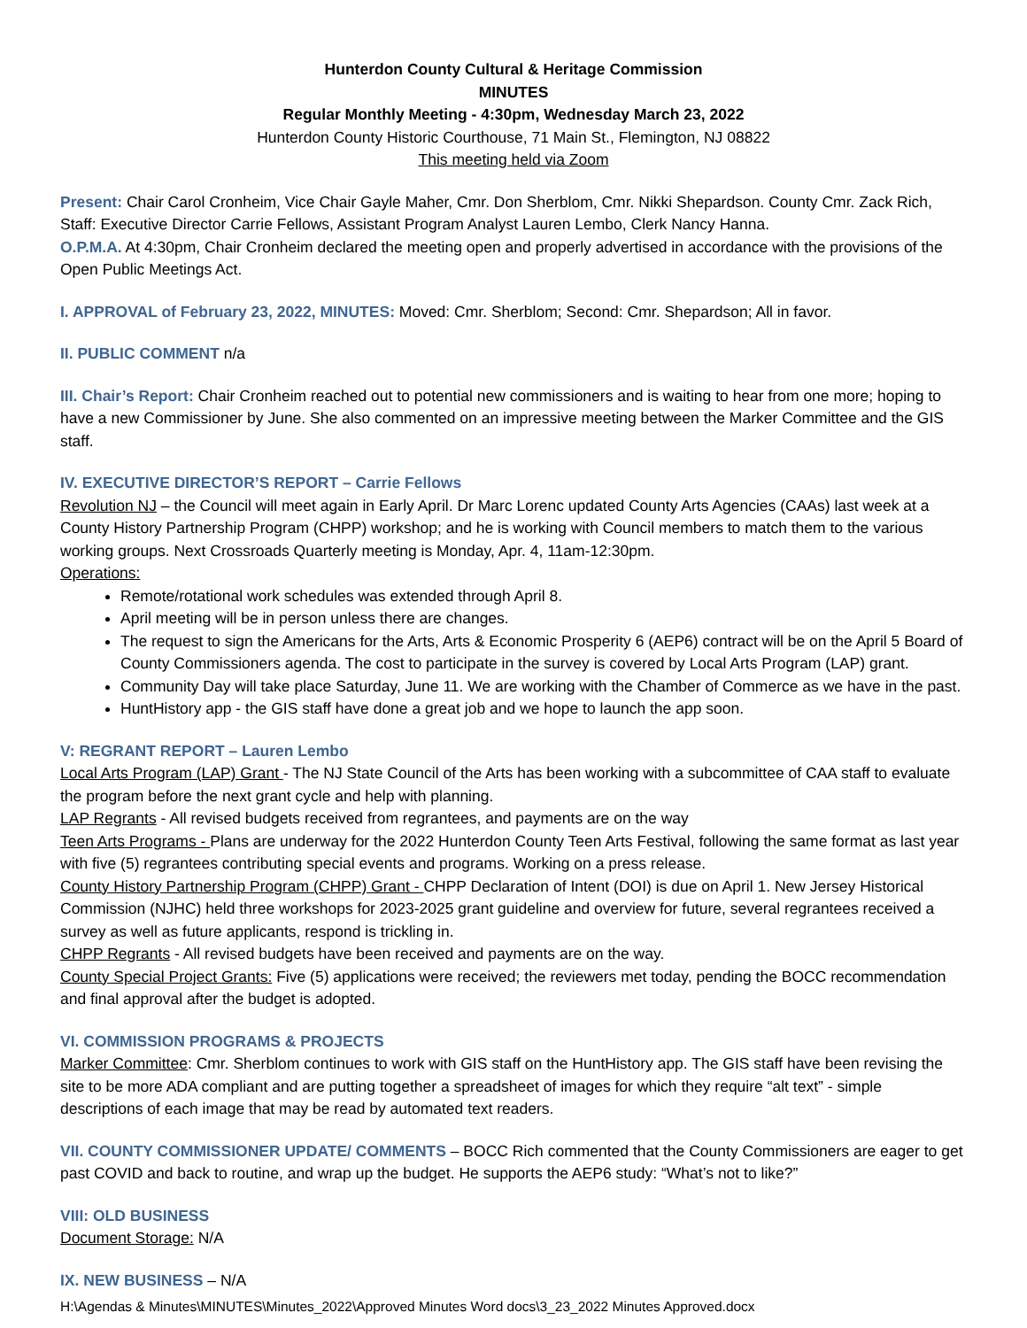Hunterdon County Cultural & Heritage Commission
MINUTES
Regular Monthly Meeting - 4:30pm, Wednesday March 23, 2022
Hunterdon County Historic Courthouse, 71 Main St., Flemington, NJ 08822
This meeting held via Zoom
Present: Chair Carol Cronheim, Vice Chair Gayle Maher, Cmr. Don Sherblom, Cmr. Nikki Shepardson. County Cmr. Zack Rich, Staff: Executive Director Carrie Fellows, Assistant Program Analyst Lauren Lembo, Clerk Nancy Hanna.
O.P.M.A. At 4:30pm, Chair Cronheim declared the meeting open and properly advertised in accordance with the provisions of the Open Public Meetings Act.
I. APPROVAL of February 23, 2022, MINUTES: Moved: Cmr. Sherblom; Second: Cmr. Shepardson; All in favor.
II. PUBLIC COMMENT n/a
III. Chair’s Report: Chair Cronheim reached out to potential new commissioners and is waiting to hear from one more; hoping to have a new Commissioner by June. She also commented on an impressive meeting between the Marker Committee and the GIS staff.
IV. EXECUTIVE DIRECTOR’S REPORT – Carrie Fellows
Revolution NJ – the Council will meet again in Early April. Dr Marc Lorenc updated County Arts Agencies (CAAs) last week at a County History Partnership Program (CHPP) workshop; and he is working with Council members to match them to the various working groups. Next Crossroads Quarterly meeting is Monday, Apr. 4, 11am-12:30pm.
Operations:
Remote/rotational work schedules was extended through April 8.
April meeting will be in person unless there are changes.
The request to sign the Americans for the Arts, Arts & Economic Prosperity 6 (AEP6) contract will be on the April 5 Board of County Commissioners agenda. The cost to participate in the survey is covered by Local Arts Program (LAP) grant.
Community Day will take place Saturday, June 11. We are working with the Chamber of Commerce as we have in the past.
HuntHistory app - the GIS staff have done a great job and we hope to launch the app soon.
V: REGRANT REPORT – Lauren Lembo
Local Arts Program (LAP) Grant - The NJ State Council of the Arts has been working with a subcommittee of CAA staff to evaluate the program before the next grant cycle and help with planning.
LAP Regrants - All revised budgets received from regrantees, and payments are on the way
Teen Arts Programs - Plans are underway for the 2022 Hunterdon County Teen Arts Festival, following the same format as last year with five (5) regrantees contributing special events and programs. Working on a press release.
County History Partnership Program (CHPP) Grant - CHPP Declaration of Intent (DOI) is due on April 1. New Jersey Historical Commission (NJHC) held three workshops for 2023-2025 grant guideline and overview for future, several regrantees received a survey as well as future applicants, respond is trickling in.
CHPP Regrants - All revised budgets have been received and payments are on the way.
County Special Project Grants: Five (5) applications were received; the reviewers met today, pending the BOCC recommendation and final approval after the budget is adopted.
VI. COMMISSION PROGRAMS & PROJECTS
Marker Committee: Cmr. Sherblom continues to work with GIS staff on the HuntHistory app. The GIS staff have been revising the site to be more ADA compliant and are putting together a spreadsheet of images for which they require “alt text” - simple descriptions of each image that may be read by automated text readers.
VII. COUNTY COMMISSIONER UPDATE/ COMMENTS – BOCC Rich commented that the County Commissioners are eager to get past COVID and back to routine, and wrap up the budget. He supports the AEP6 study: “What’s not to like?”
VIII: OLD BUSINESS
Document Storage: N/A
IX. NEW BUSINESS – N/A
H:\Agendas & Minutes\MINUTES\Minutes_2022\Approved Minutes Word docs\3_23_2022 Minutes Approved.docx